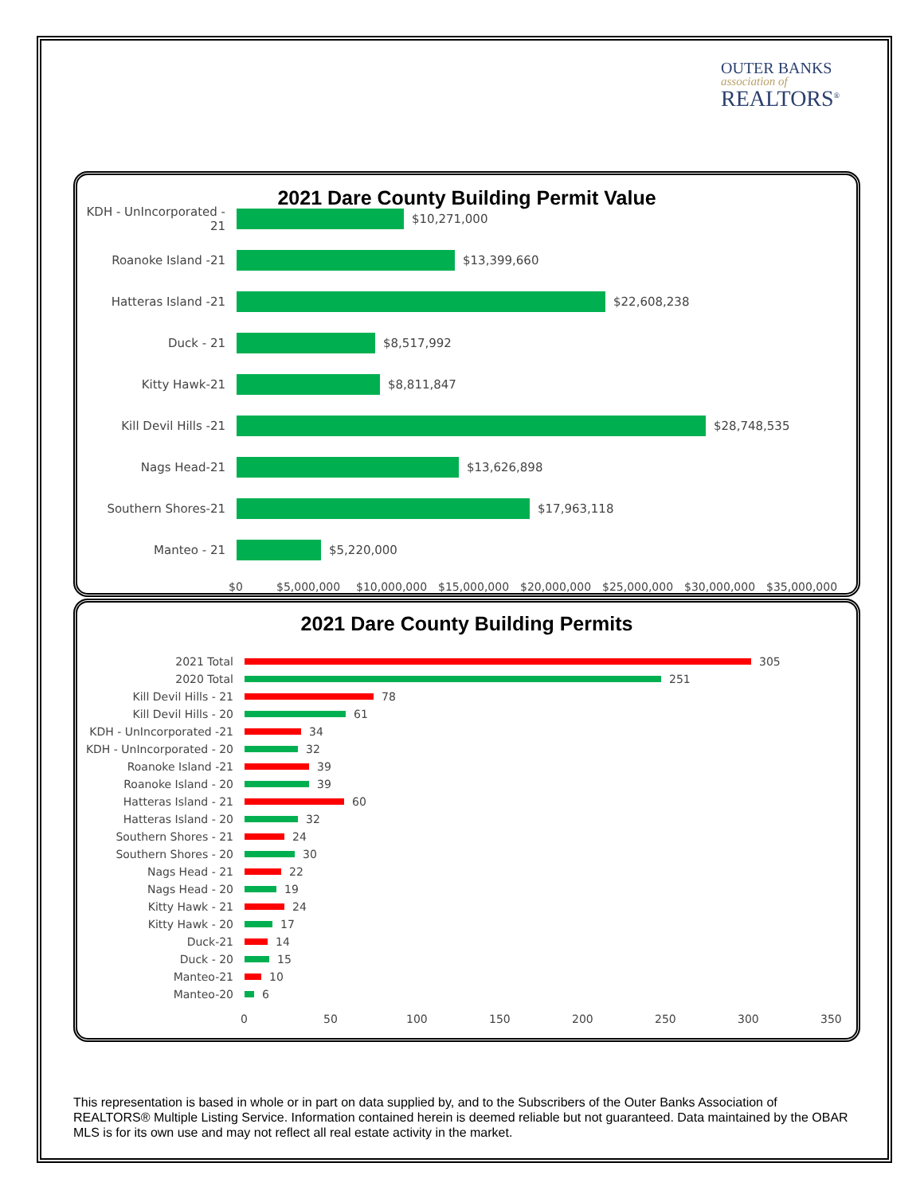OUTER BANKS
association of
REALTORS<sup>®</sup>
2021 Dare County Building Permit Value
KDH - UnIncorporated - 21
$10,271,000
Roanoke Island -21 $13,399,660
Hatteras Island -21 $22,608,238
Duck - 21 $8,517,992
Kitty Hawk-21 $8,811,847
Kill Devil Hills -21 $28,748,535
Nags Head-21 $13,626,898
Southern Shores-21 $17,963,118
Manteo - 21 $5,220,000
$0 $5,000,000 $10,000,000 $15,000,000 $20,000,000 $25,000,000 $30,000,000 $35,000,000
2021 Dare County Building Permits
2021 Total 305
2020 Total 251
Kill Devil Hills - 21 78
Kill Devil Hills - 20 61
KDH - UnIncorporated -21 34
KDH - UnIncorporated - 20 32
Roanoke Island -21 39
Roanoke Island - 20 39
Hatteras Island - 21 60
Hatteras Island - 20 32
Southern Shores - 21 24
Southern Shores - 20 30
Nags Head - 21 22
Nags Head - 20 19
Kitty Hawk - 21 24
Kitty Hawk - 20 17
Duck-21 14
Duck - 20 15
Manteo-21 10
Manteo-20 6
0 50 100 150 200 250 300 350
This representation is based in whole or in part on data supplied by, and to the Subscribers of the Outer Banks Association of REALTORS® Multiple Listing Service. Information contained herein is deemed reliable but not guaranteed. Data maintained by the OBAR MLS is for its own use and may not reflect all real estate activity in the market.